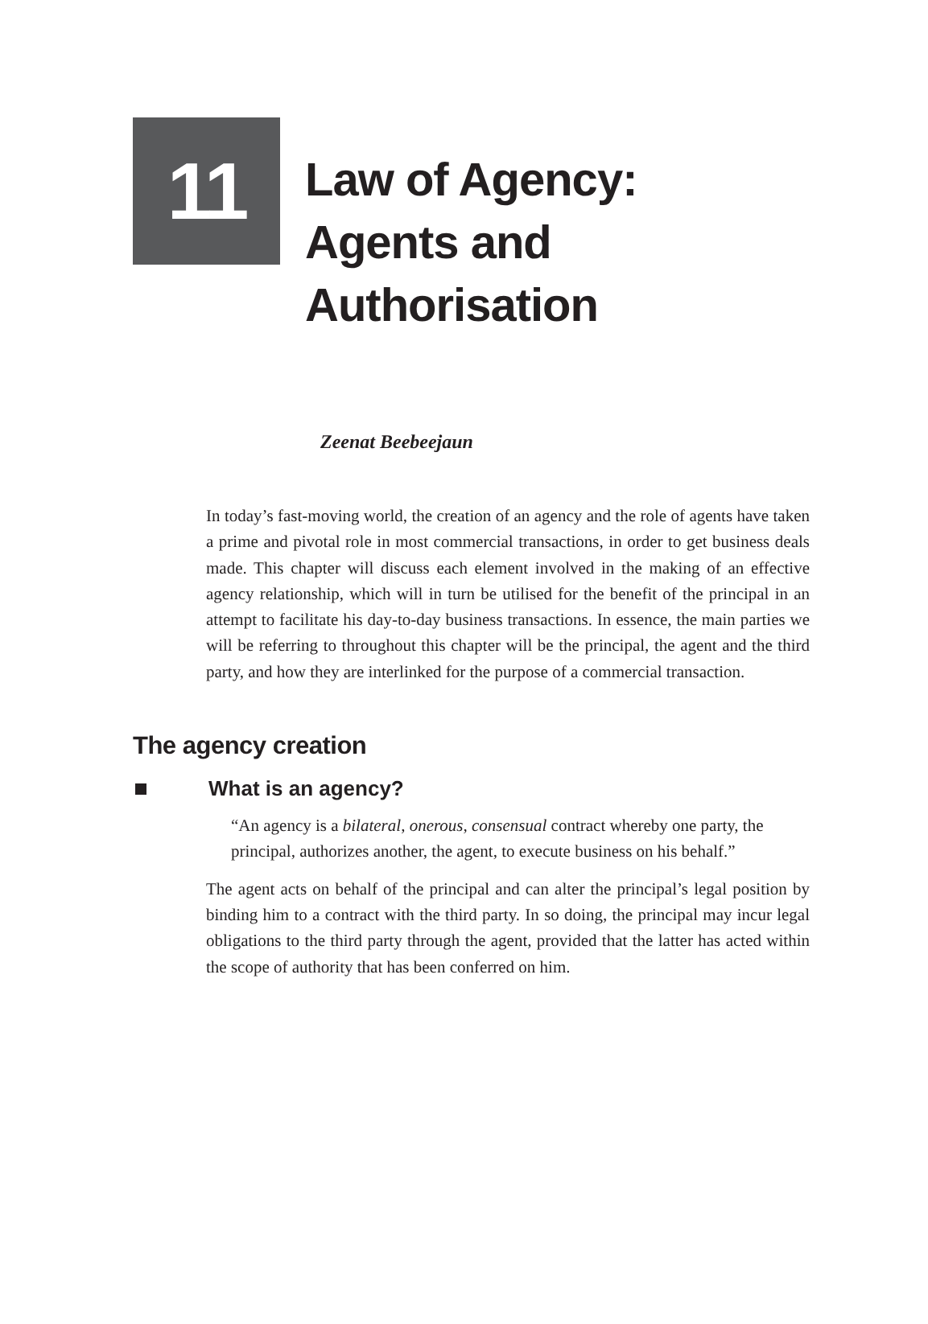11
Law of Agency:
Agents and
Authorisation
Zeenat Beebeejaun
In today’s fast-moving world, the creation of an agency and the role of agents have taken a prime and pivotal role in most commercial transactions, in order to get business deals made. This chapter will discuss each element involved in the making of an effective agency relationship, which will in turn be utilised for the benefit of the principal in an attempt to facilitate his day-to-day business transactions. In essence, the main parties we will be referring to throughout this chapter will be the principal, the agent and the third party, and how they are interlinked for the purpose of a commercial transaction.
The agency creation
What is an agency?
“An agency is a bilateral, onerous, consensual contract whereby one party, the principal, authorizes another, the agent, to execute busi­ness on his behalf.”
The agent acts on behalf of the principal and can alter the principal’s legal position by binding him to a contract with the third party. In so doing, the principal may incur legal obligations to the third party through the agent, provided that the latter has acted within the scope of authority that has been conferred on him.